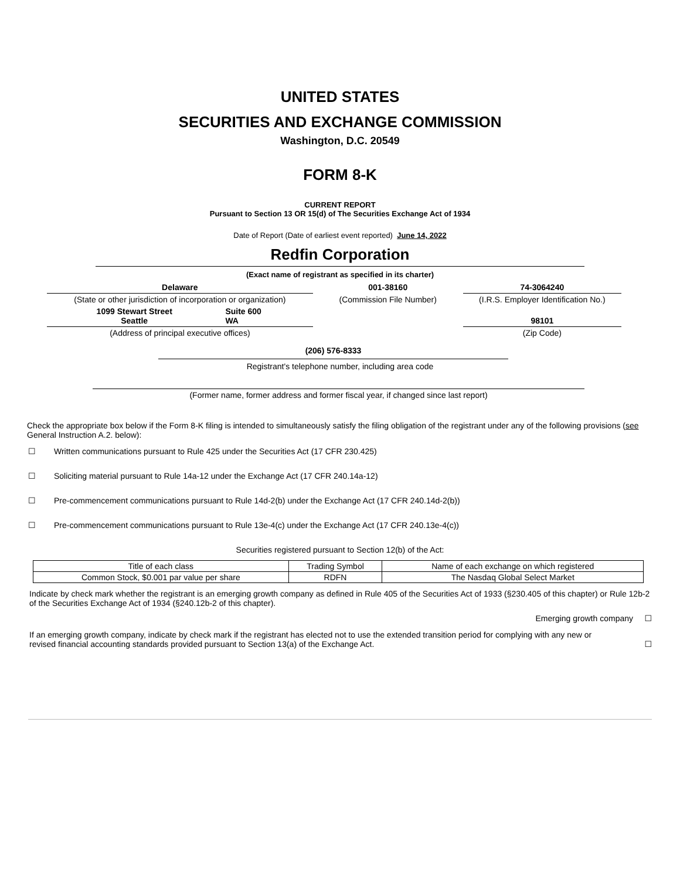UNITED STATES
SECURITIES AND EXCHANGE COMMISSION
Washington, D.C. 20549
FORM 8-K
CURRENT REPORT
Pursuant to Section 13 OR 15(d) of The Securities Exchange Act of 1934
Date of Report (Date of earliest event reported) June 14, 2022
Redfin Corporation
(Exact name of registrant as specified in its charter)
| Delaware | | | 001-38160 | | 74-3064240 |
| (State or other jurisdiction of incorporation or organization) | | | (Commission File Number) | | (I.R.S. Employer Identification No.) |
| 1099 Stewart Street Seattle | Suite 600 WA | | | | 98101 |
| (Address of principal executive offices) | | | | | (Zip Code) |
(206) 576-8333
Registrant's telephone number, including area code
(Former name, former address and former fiscal year, if changed since last report)
Check the appropriate box below if the Form 8-K filing is intended to simultaneously satisfy the filing obligation of the registrant under any of the following provisions (see General Instruction A.2. below):
☐ Written communications pursuant to Rule 425 under the Securities Act (17 CFR 230.425)
☐ Soliciting material pursuant to Rule 14a-12 under the Exchange Act (17 CFR 240.14a-12)
☐ Pre-commencement communications pursuant to Rule 14d-2(b) under the Exchange Act (17 CFR 240.14d-2(b))
☐ Pre-commencement communications pursuant to Rule 13e-4(c) under the Exchange Act (17 CFR 240.13e-4(c))
Securities registered pursuant to Section 12(b) of the Act:
| Title of each class | Trading Symbol | Name of each exchange on which registered |
| --- | --- | --- |
| Common Stock, $0.001 par value per share | RDFN | The Nasdaq Global Select Market |
Indicate by check mark whether the registrant is an emerging growth company as defined in Rule 405 of the Securities Act of 1933 (§230.405 of this chapter) or Rule 12b-2 of the Securities Exchange Act of 1934 (§240.12b-2 of this chapter).
Emerging growth company ☐
If an emerging growth company, indicate by check mark if the registrant has elected not to use the extended transition period for complying with any new or revised financial accounting standards provided pursuant to Section 13(a) of the Exchange Act.
☐